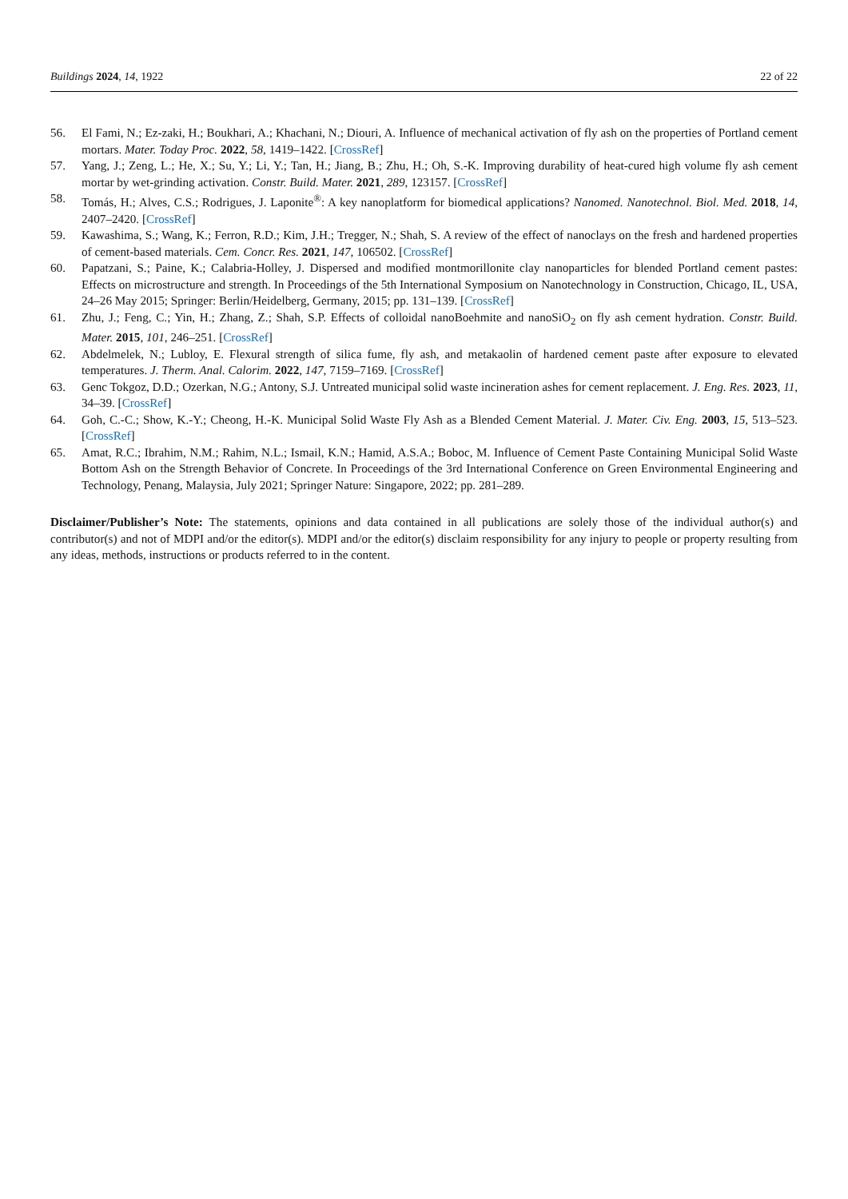Buildings 2024, 14, 1922
22 of 22
56. El Fami, N.; Ez-zaki, H.; Boukhari, A.; Khachani, N.; Diouri, A. Influence of mechanical activation of fly ash on the properties of Portland cement mortars. Mater. Today Proc. 2022, 58, 1419–1422. [CrossRef]
57. Yang, J.; Zeng, L.; He, X.; Su, Y.; Li, Y.; Tan, H.; Jiang, B.; Zhu, H.; Oh, S.-K. Improving durability of heat-cured high volume fly ash cement mortar by wet-grinding activation. Constr. Build. Mater. 2021, 289, 123157. [CrossRef]
58. Tomás, H.; Alves, C.S.; Rodrigues, J. Laponite<sup>®</sup>: A key nanoplatform for biomedical applications? Nanomed. Nanotechnol. Biol. Med. 2018, 14, 2407–2420. [CrossRef]
59. Kawashima, S.; Wang, K.; Ferron, R.D.; Kim, J.H.; Tregger, N.; Shah, S. A review of the effect of nanoclays on the fresh and hardened properties of cement-based materials. Cem. Concr. Res. 2021, 147, 106502. [CrossRef]
60. Papatzani, S.; Paine, K.; Calabria-Holley, J. Dispersed and modified montmorillonite clay nanoparticles for blended Portland cement pastes: Effects on microstructure and strength. In Proceedings of the 5th International Symposium on Nanotechnology in Construction, Chicago, IL, USA, 24–26 May 2015; Springer: Berlin/Heidelberg, Germany, 2015; pp. 131–139. [CrossRef]
61. Zhu, J.; Feng, C.; Yin, H.; Zhang, Z.; Shah, S.P. Effects of colloidal nanoBoehmite and nanoSiO<sub>2</sub> on fly ash cement hydration. Constr. Build. Mater. 2015, 101, 246–251. [CrossRef]
62. Abdelmelek, N.; Lubloy, E. Flexural strength of silica fume, fly ash, and metakaolin of hardened cement paste after exposure to elevated temperatures. J. Therm. Anal. Calorim. 2022, 147, 7159–7169. [CrossRef]
63. Genc Tokgoz, D.D.; Ozerkan, N.G.; Antony, S.J. Untreated municipal solid waste incineration ashes for cement replacement. J. Eng. Res. 2023, 11, 34–39. [CrossRef]
64. Goh, C.-C.; Show, K.-Y.; Cheong, H.-K. Municipal Solid Waste Fly Ash as a Blended Cement Material. J. Mater. Civ. Eng. 2003, 15, 513–523. [CrossRef]
65. Amat, R.C.; Ibrahim, N.M.; Rahim, N.L.; Ismail, K.N.; Hamid, A.S.A.; Boboc, M. Influence of Cement Paste Containing Municipal Solid Waste Bottom Ash on the Strength Behavior of Concrete. In Proceedings of the 3rd International Conference on Green Environmental Engineering and Technology, Penang, Malaysia, July 2021; Springer Nature: Singapore, 2022; pp. 281–289.
Disclaimer/Publisher’s Note: The statements, opinions and data contained in all publications are solely those of the individual author(s) and contributor(s) and not of MDPI and/or the editor(s). MDPI and/or the editor(s) disclaim responsibility for any injury to people or property resulting from any ideas, methods, instructions or products referred to in the content.